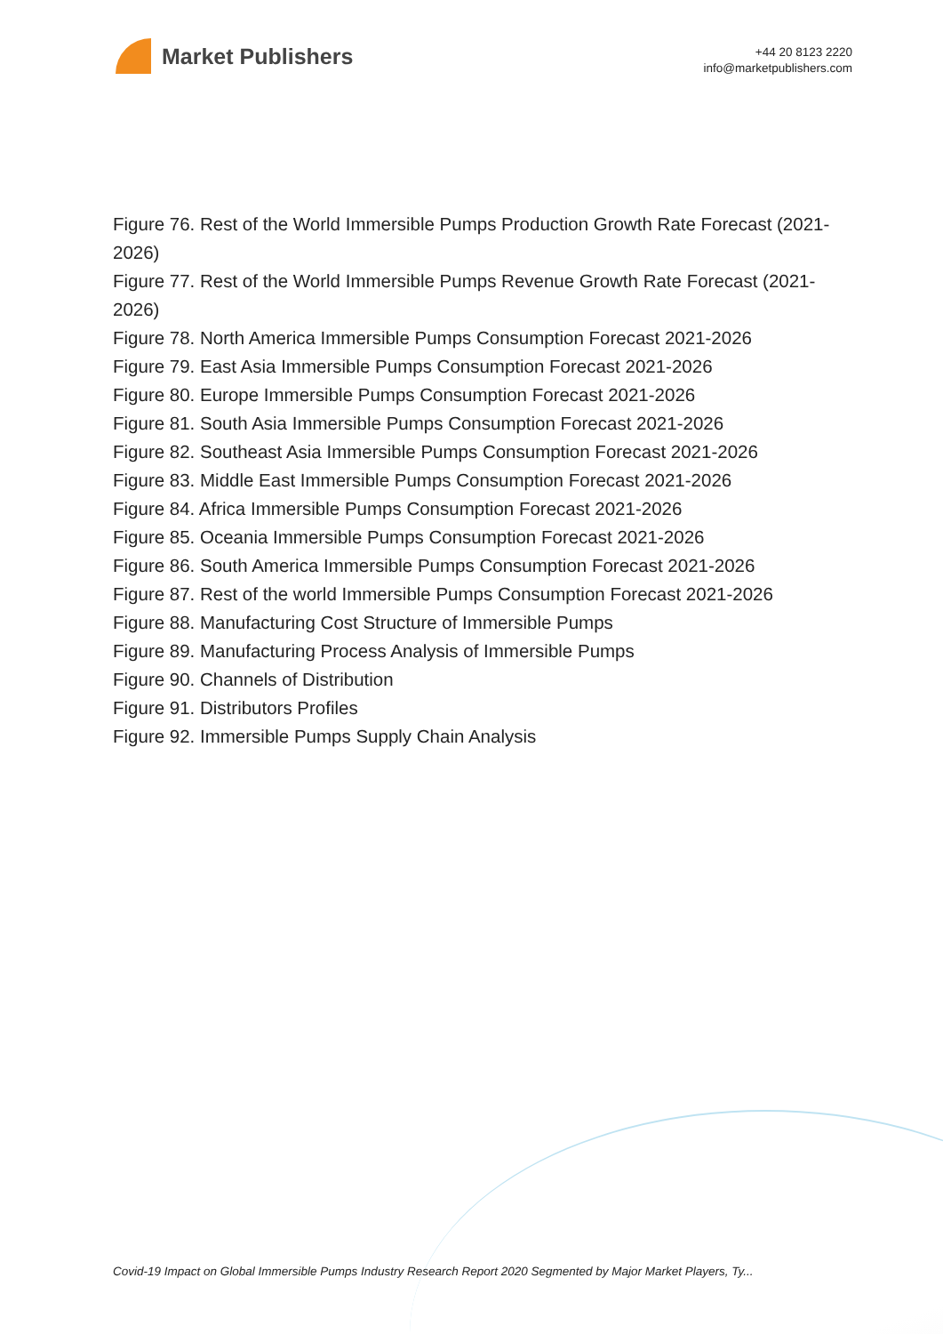Market Publishers
+44 20 8123 2220
info@marketpublishers.com
Figure 76. Rest of the World Immersible Pumps Production Growth Rate Forecast (2021-2026)
Figure 77. Rest of the World Immersible Pumps Revenue Growth Rate Forecast (2021-2026)
Figure 78. North America Immersible Pumps Consumption Forecast 2021-2026
Figure 79. East Asia Immersible Pumps Consumption Forecast 2021-2026
Figure 80. Europe Immersible Pumps Consumption Forecast 2021-2026
Figure 81. South Asia Immersible Pumps Consumption Forecast 2021-2026
Figure 82. Southeast Asia Immersible Pumps Consumption Forecast 2021-2026
Figure 83. Middle East Immersible Pumps Consumption Forecast 2021-2026
Figure 84. Africa Immersible Pumps Consumption Forecast 2021-2026
Figure 85. Oceania Immersible Pumps Consumption Forecast 2021-2026
Figure 86. South America Immersible Pumps Consumption Forecast 2021-2026
Figure 87. Rest of the world Immersible Pumps Consumption Forecast 2021-2026
Figure 88. Manufacturing Cost Structure of Immersible Pumps
Figure 89. Manufacturing Process Analysis of Immersible Pumps
Figure 90. Channels of Distribution
Figure 91. Distributors Profiles
Figure 92. Immersible Pumps Supply Chain Analysis
Covid-19 Impact on Global Immersible Pumps Industry Research Report 2020 Segmented by Major Market Players, Ty...